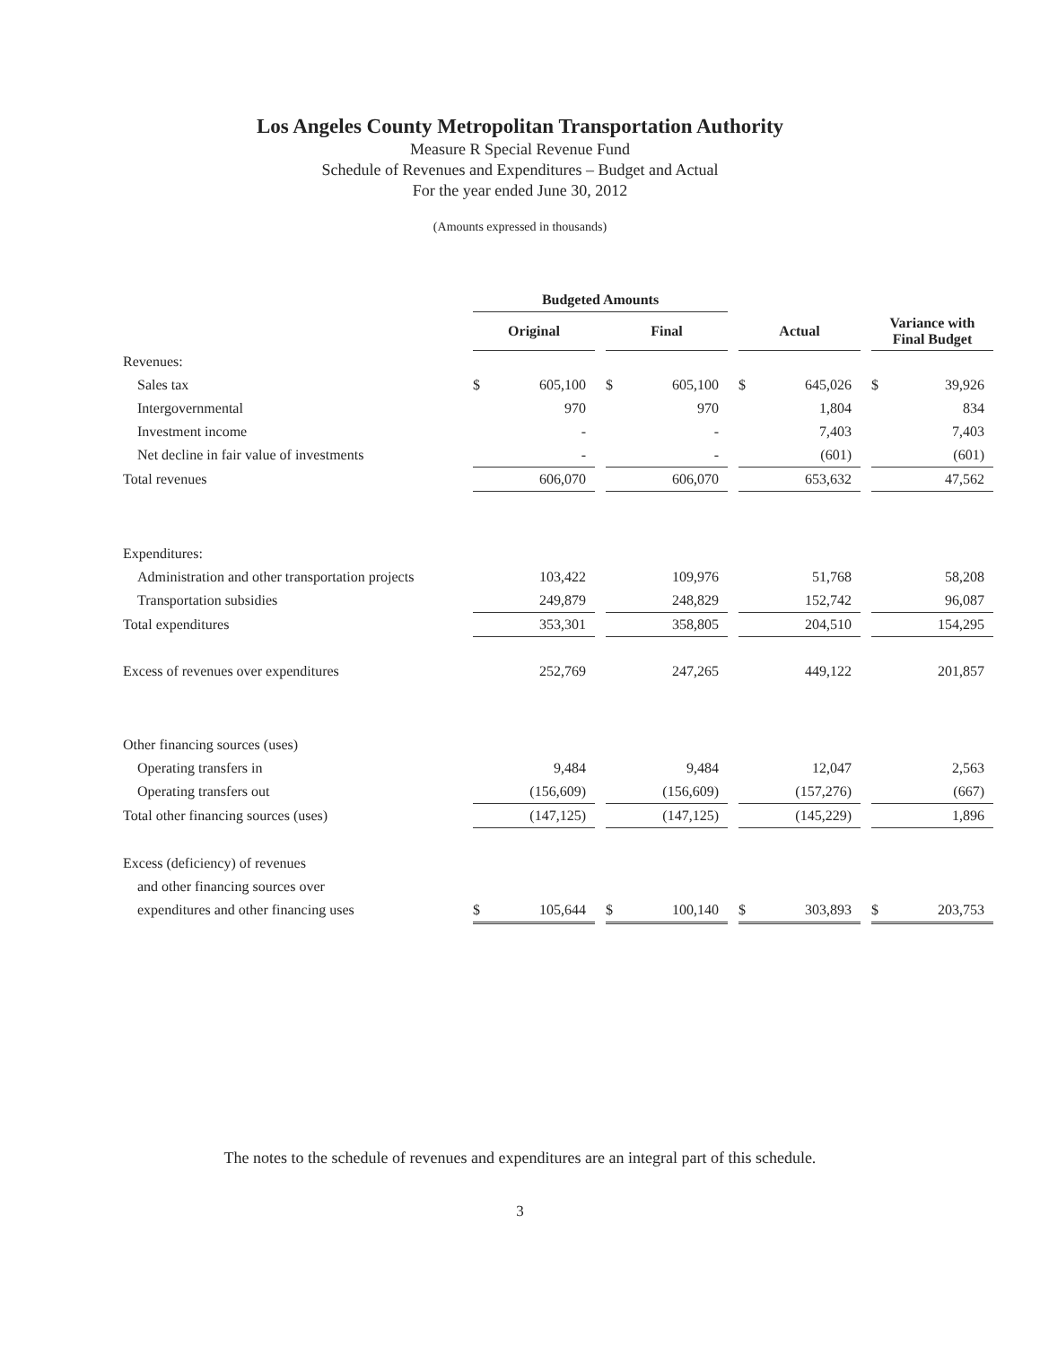Los Angeles County Metropolitan Transportation Authority
Measure R Special Revenue Fund
Schedule of Revenues and Expenditures – Budget and Actual
For the year ended June 30, 2012
(Amounts expressed in thousands)
| | Budgeted Amounts | | | | | | | | | | |
| --- | --- | --- | --- | --- | --- | --- | --- | --- | --- | --- | --- |
| | Original | | | Final | | | Actual | | | Variance with Final Budget | |
| Revenues: | | | | | | | | | | | |
| Sales tax | $ | 605,100 | | $ | 605,100 | | $ | 645,026 | | $ | 39,926 |
| Intergovernmental | | 970 | | | 970 | | | 1,804 | | | 834 |
| Investment income | | - | | | - | | | 7,403 | | | 7,403 |
| Net decline in fair value of investments | | - | | | - | | | (601) | | | (601) |
| Total revenues | | 606,070 | | | 606,070 | | | 653,632 | | | 47,562 |
| Expenditures: | | | | | | | | | | | |
| Administration and other transportation projects | | 103,422 | | | 109,976 | | | 51,768 | | | 58,208 |
| Transportation subsidies | | 249,879 | | | 248,829 | | | 152,742 | | | 96,087 |
| Total expenditures | | 353,301 | | | 358,805 | | | 204,510 | | | 154,295 |
| Excess of revenues over expenditures | | 252,769 | | | 247,265 | | | 449,122 | | | 201,857 |
| Other financing sources (uses) | | | | | | | | | | | |
| Operating transfers in | | 9,484 | | | 9,484 | | | 12,047 | | | 2,563 |
| Operating transfers out | | (156,609) | | | (156,609) | | | (157,276) | | | (667) |
| Total other financing sources (uses) | | (147,125) | | | (147,125) | | | (145,229) | | | 1,896 |
| Excess (deficiency) of revenues | | | | | | | | | | | |
| and other financing sources over | | | | | | | | | | | |
| expenditures and other financing uses | $ | 105,644 | | $ | 100,140 | | $ | 303,893 | | $ | 203,753 |
The notes to the schedule of revenues and expenditures are an integral part of this schedule.
3